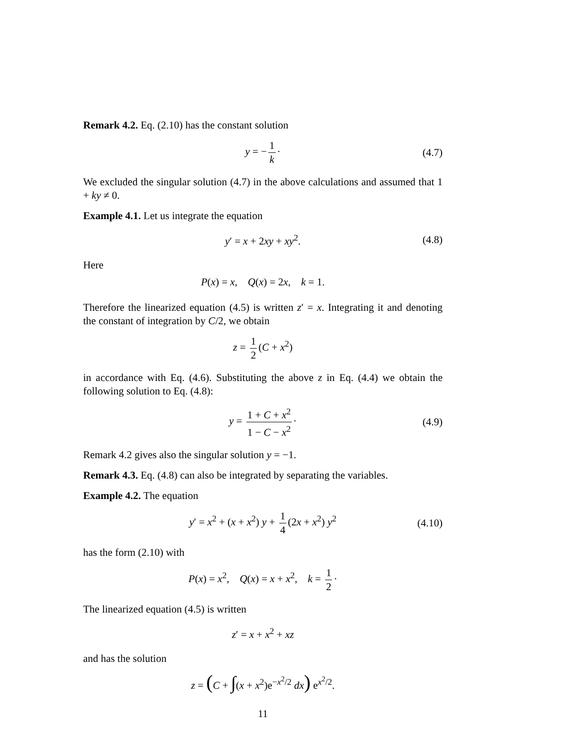Remark 4.2. Eq. (2.10) has the constant solution
y = − 1 k · (4.7)
We excluded the singular solution (4.7) in the above calculations and assumed that 1 + ky ≠ 0.
Example 4.1. Let us integrate the equation
y′ = x + 2xy + xy<sup>2</sup>. (4.8)
Here
P(x) = x, Q(x) = 2x, k = 1.
Therefore the linearized equation (4.5) is written z′ = x. Integrating it and denoting the constant of integration by C/2, we obtain
z = 1 2 (C + x<sup>2</sup>)
in accordance with Eq. (4.6). Substituting the above z in Eq. (4.4) we obtain the following solution to Eq. (4.8):
y = 1 + C + x<sup>2</sup> 1 − C − x<sup>2</sup> · (4.9)
Remark 4.2 gives also the singular solution y = −1.
Remark 4.3. Eq. (4.8) can also be integrated by separating the variables.
Example 4.2. The equation
y′ = x<sup>2</sup> + (x + x<sup>2</sup>) y + 1 4 (2x + x<sup>2</sup>) y<sup>2</sup> (4.10)
has the form (2.10) with
P(x) = x<sup>2</sup>, Q(x) = x + x<sup>2</sup>, k = 1 2 ·
The linearized equation (4.5) is written
z′ = x + x<sup>2</sup> + xz
and has the solution
z = (C + ∫(x + x<sup>2</sup>)e<sup>−x<sup>2</sup>/2</sup> dx) e<sup>x<sup>2</sup>/2</sup>.
11